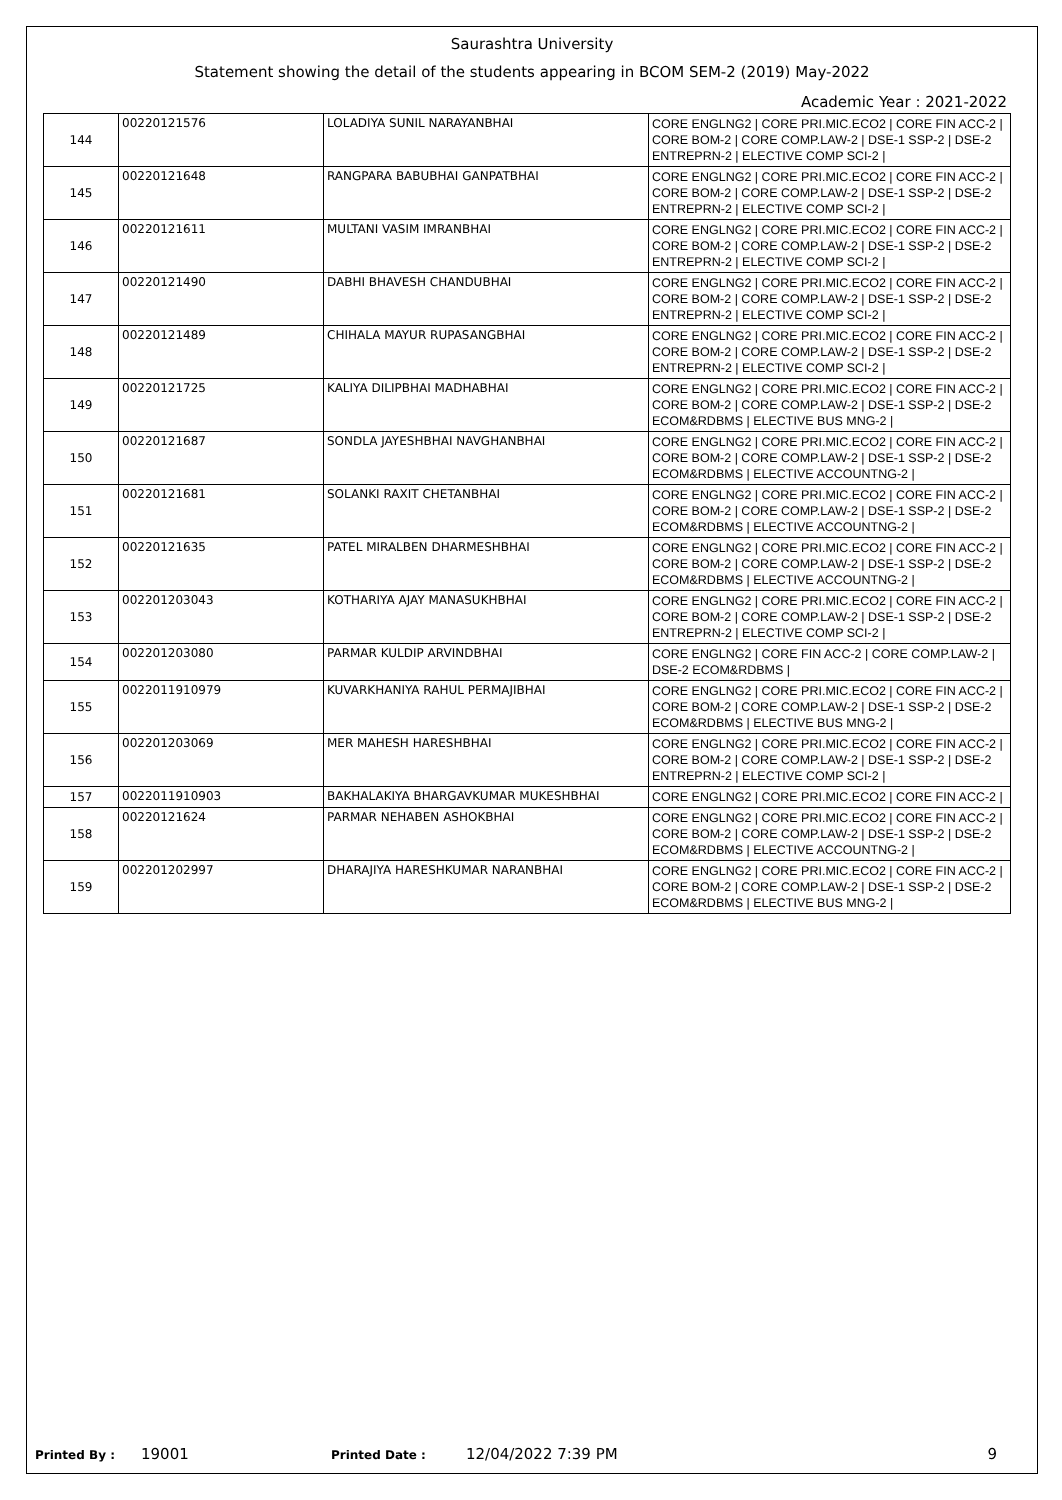Saurashtra University
Statement showing the detail of the students appearing in BCOM SEM-2 (2019) May-2022
Academic Year : 2021-2022
| 144 | 00220121576 | LOLADIYA SUNIL NARAYANBHAI | CORE ENGLNG2 / CORE PRI.MIC.ECO2 / CORE FIN ACC-2 / CORE BOM-2 / CORE COMP.LAW-2 / DSE-1 SSP-2 / DSE-2 ENTREPRN-2 / ELECTIVE COMP SCI-2 / |
| 145 | 00220121648 | RANGPARA BABUBHAI GANPATBHAI | CORE ENGLNG2 / CORE PRI.MIC.ECO2 / CORE FIN ACC-2 / CORE BOM-2 / CORE COMP.LAW-2 / DSE-1 SSP-2 / DSE-2 ENTREPRN-2 / ELECTIVE COMP SCI-2 / |
| 146 | 00220121611 | MULTANI VASIM IMRANBHAI | CORE ENGLNG2 / CORE PRI.MIC.ECO2 / CORE FIN ACC-2 / CORE BOM-2 / CORE COMP.LAW-2 / DSE-1 SSP-2 / DSE-2 ENTREPRN-2 / ELECTIVE COMP SCI-2 / |
| 147 | 00220121490 | DABHI BHAVESH CHANDUBHAI | CORE ENGLNG2 / CORE PRI.MIC.ECO2 / CORE FIN ACC-2 / CORE BOM-2 / CORE COMP.LAW-2 / DSE-1 SSP-2 / DSE-2 ENTREPRN-2 / ELECTIVE COMP SCI-2 / |
| 148 | 00220121489 | CHIHALA MAYUR RUPASANGBHAI | CORE ENGLNG2 / CORE PRI.MIC.ECO2 / CORE FIN ACC-2 / CORE BOM-2 / CORE COMP.LAW-2 / DSE-1 SSP-2 / DSE-2 ENTREPRN-2 / ELECTIVE COMP SCI-2 / |
| 149 | 00220121725 | KALIYA DILIPBHAI MADHABHAI | CORE ENGLNG2 / CORE PRI.MIC.ECO2 / CORE FIN ACC-2 / CORE BOM-2 / CORE COMP.LAW-2 / DSE-1 SSP-2 / DSE-2 ECOM&RDBMS / ELECTIVE BUS MNG-2 / |
| 150 | 00220121687 | SONDLA JAYESHBHAI NAVGHANBHAI | CORE ENGLNG2 / CORE PRI.MIC.ECO2 / CORE FIN ACC-2 / CORE BOM-2 / CORE COMP.LAW-2 / DSE-1 SSP-2 / DSE-2 ECOM&RDBMS / ELECTIVE ACCOUNTNG-2 / |
| 151 | 00220121681 | SOLANKI RAXIT CHETANBHAI | CORE ENGLNG2 / CORE PRI.MIC.ECO2 / CORE FIN ACC-2 / CORE BOM-2 / CORE COMP.LAW-2 / DSE-1 SSP-2 / DSE-2 ECOM&RDBMS / ELECTIVE ACCOUNTNG-2 / |
| 152 | 00220121635 | PATEL MIRALBEN DHARMESHBHAI | CORE ENGLNG2 / CORE PRI.MIC.ECO2 / CORE FIN ACC-2 / CORE BOM-2 / CORE COMP.LAW-2 / DSE-1 SSP-2 / DSE-2 ECOM&RDBMS / ELECTIVE ACCOUNTNG-2 / |
| 153 | 002201203043 | KOTHARIYA AJAY MANASUKHBHAI | CORE ENGLNG2 / CORE PRI.MIC.ECO2 / CORE FIN ACC-2 / CORE BOM-2 / CORE COMP.LAW-2 / DSE-1 SSP-2 / DSE-2 ENTREPRN-2 / ELECTIVE COMP SCI-2 / |
| 154 | 002201203080 | PARMAR KULDIP ARVINDBHAI | CORE ENGLNG2 / CORE FIN ACC-2 / CORE COMP.LAW-2 / DSE-2 ECOM&RDBMS / |
| 155 | 0022011910979 | KUVARKHANIYA RAHUL PERMAJIBHAI | CORE ENGLNG2 / CORE PRI.MIC.ECO2 / CORE FIN ACC-2 / CORE BOM-2 / CORE COMP.LAW-2 / DSE-1 SSP-2 / DSE-2 ECOM&RDBMS / ELECTIVE BUS MNG-2 / |
| 156 | 002201203069 | MER MAHESH HARESHBHAI | CORE ENGLNG2 / CORE PRI.MIC.ECO2 / CORE FIN ACC-2 / CORE BOM-2 / CORE COMP.LAW-2 / DSE-1 SSP-2 / DSE-2 ENTREPRN-2 / ELECTIVE COMP SCI-2 / |
| 157 | 0022011910903 | BAKHALAKIYA BHARGAVKUMAR MUKESHBHAI | CORE ENGLNG2 / CORE PRI.MIC.ECO2 / CORE FIN ACC-2 / |
| 158 | 00220121624 | PARMAR NEHABEN ASHOKBHAI | CORE ENGLNG2 / CORE PRI.MIC.ECO2 / CORE FIN ACC-2 / CORE BOM-2 / CORE COMP.LAW-2 / DSE-1 SSP-2 / DSE-2 ECOM&RDBMS / ELECTIVE ACCOUNTNG-2 / |
| 159 | 002201202997 | DHARAJIYA HARESHKUMAR NARANBHAI | CORE ENGLNG2 / CORE PRI.MIC.ECO2 / CORE FIN ACC-2 / CORE BOM-2 / CORE COMP.LAW-2 / DSE-1 SSP-2 / DSE-2 ECOM&RDBMS / ELECTIVE BUS MNG-2 / |
Printed By : 19001 Printed Date : 12/04/2022 7:39 PM 9